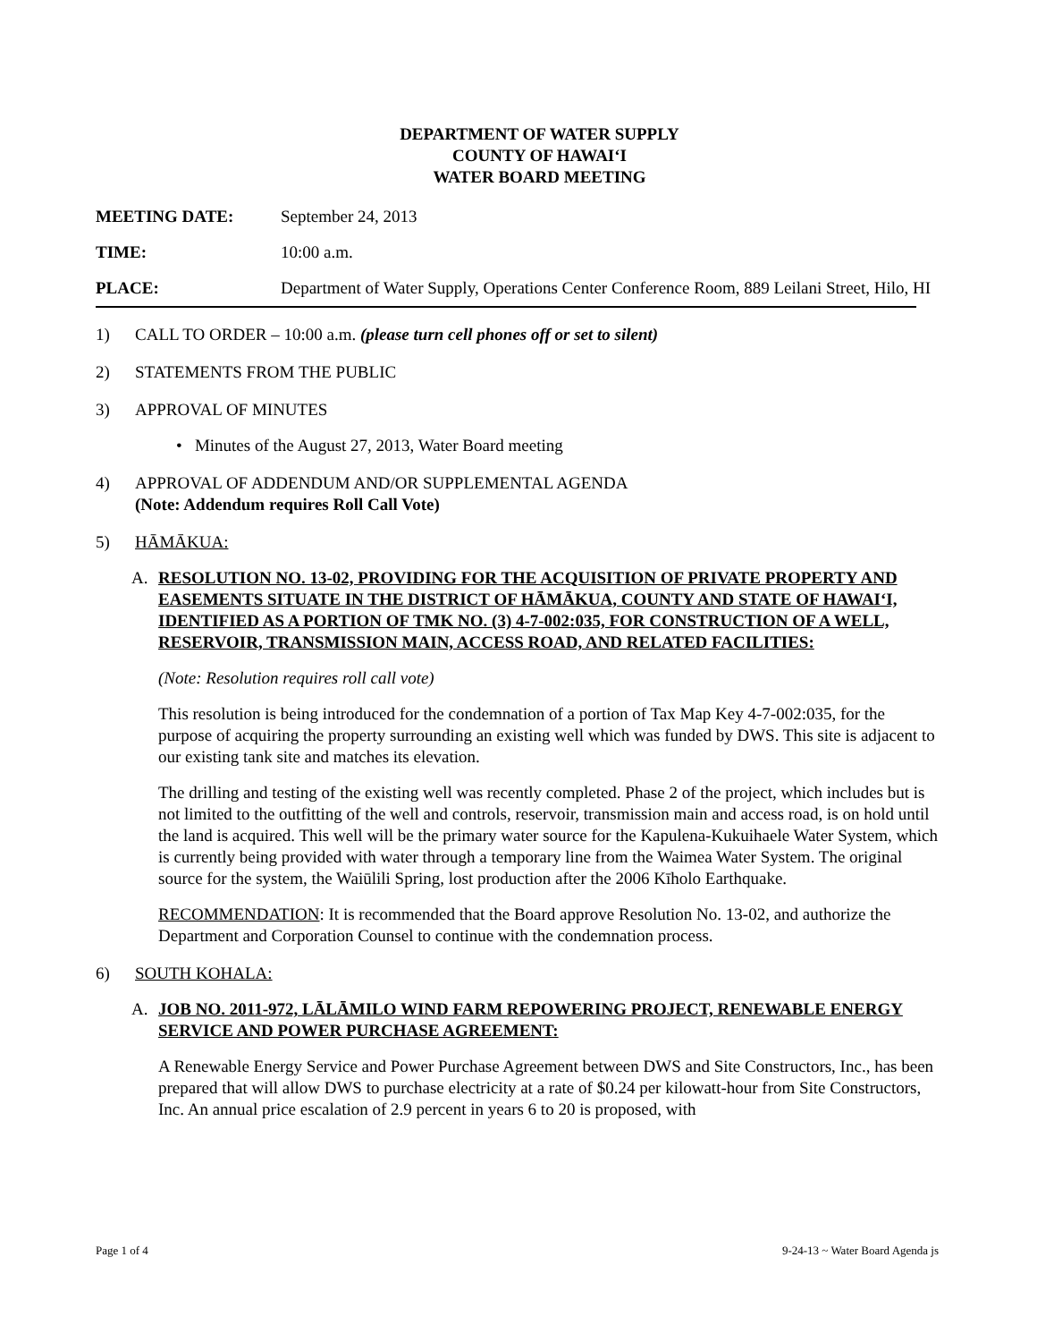DEPARTMENT OF WATER SUPPLY
COUNTY OF HAWAIʻI
WATER BOARD MEETING
MEETING DATE: September 24, 2013
TIME: 10:00 a.m.
PLACE: Department of Water Supply, Operations Center Conference Room, 889 Leilani Street, Hilo, HI
1) CALL TO ORDER – 10:00 a.m. (please turn cell phones off or set to silent)
2) STATEMENTS FROM THE PUBLIC
3) APPROVAL OF MINUTES
• Minutes of the August 27, 2013, Water Board meeting
4) APPROVAL OF ADDENDUM AND/OR SUPPLEMENTAL AGENDA
(Note: Addendum requires Roll Call Vote)
5) HĀMĀKUA:
A. RESOLUTION NO. 13-02, PROVIDING FOR THE ACQUISITION OF PRIVATE PROPERTY AND EASEMENTS SITUATE IN THE DISTRICT OF HĀMĀKUA, COUNTY AND STATE OF HAWAIʻI, IDENTIFIED AS A PORTION OF TMK NO. (3) 4-7-002:035, FOR CONSTRUCTION OF A WELL, RESERVOIR, TRANSMISSION MAIN, ACCESS ROAD, AND RELATED FACILITIES:
(Note: Resolution requires roll call vote)
This resolution is being introduced for the condemnation of a portion of Tax Map Key 4-7-002:035, for the purpose of acquiring the property surrounding an existing well which was funded by DWS. This site is adjacent to our existing tank site and matches its elevation.
The drilling and testing of the existing well was recently completed. Phase 2 of the project, which includes but is not limited to the outfitting of the well and controls, reservoir, transmission main and access road, is on hold until the land is acquired. This well will be the primary water source for the Kapulena-Kukuihaele Water System, which is currently being provided with water through a temporary line from the Waimea Water System. The original source for the system, the Waiūlili Spring, lost production after the 2006 Kīholo Earthquake.
RECOMMENDATION: It is recommended that the Board approve Resolution No. 13-02, and authorize the Department and Corporation Counsel to continue with the condemnation process.
6) SOUTH KOHALA:
A. JOB NO. 2011-972, LĀLĀMILO WIND FARM REPOWERING PROJECT, RENEWABLE ENERGY SERVICE AND POWER PURCHASE AGREEMENT:
A Renewable Energy Service and Power Purchase Agreement between DWS and Site Constructors, Inc., has been prepared that will allow DWS to purchase electricity at a rate of $0.24 per kilowatt-hour from Site Constructors, Inc. An annual price escalation of 2.9 percent in years 6 to 20 is proposed, with
Page 1 of 4 9-24-13 ~ Water Board Agenda js